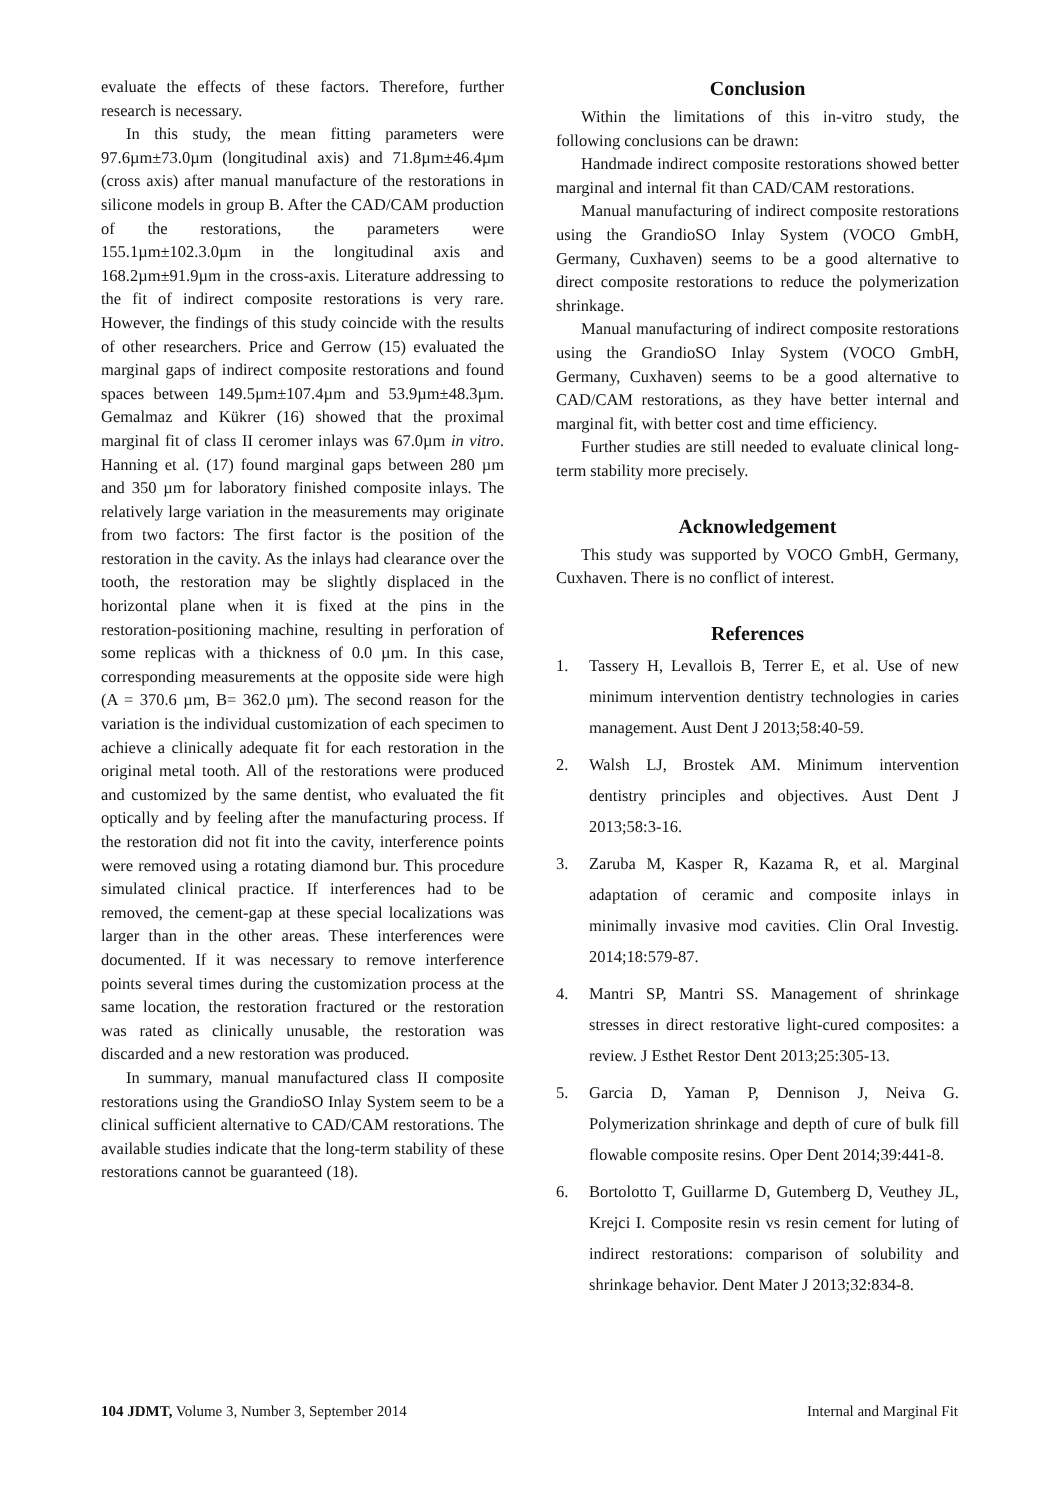evaluate the effects of these factors. Therefore, further research is necessary.
In this study, the mean fitting parameters were 97.6µm±73.0µm (longitudinal axis) and 71.8µm±46.4µm (cross axis) after manual manufacture of the restorations in silicone models in group B. After the CAD/CAM production of the restorations, the parameters were 155.1µm±102.3.0µm in the longitudinal axis and 168.2µm±91.9µm in the cross-axis. Literature addressing to the fit of indirect composite restorations is very rare. However, the findings of this study coincide with the results of other researchers. Price and Gerrow (15) evaluated the marginal gaps of indirect composite restorations and found spaces between 149.5µm±107.4µm and 53.9µm±48.3µm. Gemalmaz and Kükrer (16) showed that the proximal marginal fit of class II ceromer inlays was 67.0µm in vitro. Hanning et al. (17) found marginal gaps between 280 µm and 350 µm for laboratory finished composite inlays. The relatively large variation in the measurements may originate from two factors: The first factor is the position of the restoration in the cavity. As the inlays had clearance over the tooth, the restoration may be slightly displaced in the horizontal plane when it is fixed at the pins in the restoration-positioning machine, resulting in perforation of some replicas with a thickness of 0.0 µm. In this case, corresponding measurements at the opposite side were high (A = 370.6 µm, B= 362.0 µm). The second reason for the variation is the individual customization of each specimen to achieve a clinically adequate fit for each restoration in the original metal tooth. All of the restorations were produced and customized by the same dentist, who evaluated the fit optically and by feeling after the manufacturing process. If the restoration did not fit into the cavity, interference points were removed using a rotating diamond bur. This procedure simulated clinical practice. If interferences had to be removed, the cement-gap at these special localizations was larger than in the other areas. These interferences were documented. If it was necessary to remove interference points several times during the customization process at the same location, the restoration fractured or the restoration was rated as clinically unusable, the restoration was discarded and a new restoration was produced.
In summary, manual manufactured class II composite restorations using the GrandioSO Inlay System seem to be a clinical sufficient alternative to CAD/CAM restorations. The available studies indicate that the long-term stability of these restorations cannot be guaranteed (18).
Conclusion
Within the limitations of this in-vitro study, the following conclusions can be drawn:
Handmade indirect composite restorations showed better marginal and internal fit than CAD/CAM restorations.
Manual manufacturing of indirect composite restorations using the GrandioSO Inlay System (VOCO GmbH, Germany, Cuxhaven) seems to be a good alternative to direct composite restorations to reduce the polymerization shrinkage.
Manual manufacturing of indirect composite restorations using the GrandioSO Inlay System (VOCO GmbH, Germany, Cuxhaven) seems to be a good alternative to CAD/CAM restorations, as they have better internal and marginal fit, with better cost and time efficiency.
Further studies are still needed to evaluate clinical long-term stability more precisely.
Acknowledgement
This study was supported by VOCO GmbH, Germany, Cuxhaven. There is no conflict of interest.
References
1. Tassery H, Levallois B, Terrer E, et al. Use of new minimum intervention dentistry technologies in caries management. Aust Dent J 2013;58:40-59.
2. Walsh LJ, Brostek AM. Minimum intervention dentistry principles and objectives. Aust Dent J 2013;58:3-16.
3. Zaruba M, Kasper R, Kazama R, et al. Marginal adaptation of ceramic and composite inlays in minimally invasive mod cavities. Clin Oral Investig. 2014;18:579-87.
4. Mantri SP, Mantri SS. Management of shrinkage stresses in direct restorative light-cured composites: a review. J Esthet Restor Dent 2013;25:305-13.
5. Garcia D, Yaman P, Dennison J, Neiva G. Polymerization shrinkage and depth of cure of bulk fill flowable composite resins. Oper Dent 2014;39:441-8.
6. Bortolotto T, Guillarme D, Gutemberg D, Veuthey JL, Krejci I. Composite resin vs resin cement for luting of indirect restorations: comparison of solubility and shrinkage behavior. Dent Mater J 2013;32:834-8.
104 JDMT, Volume 3, Number 3, September 2014 Internal and Marginal Fit